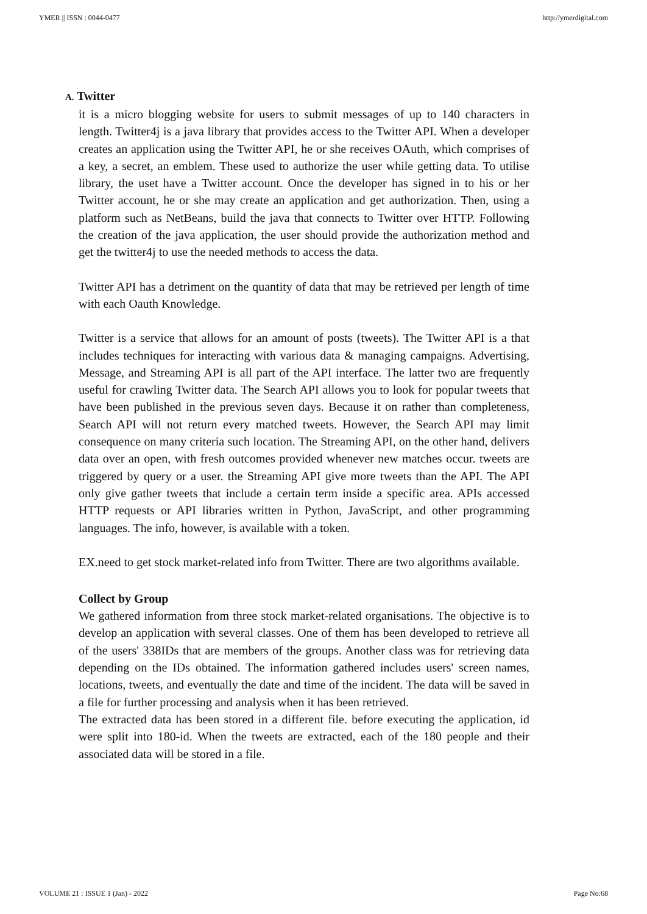YMER || ISSN : 0044-0477 http://ymerdigital.com
A. Twitter
it is a micro blogging website for users to submit messages of up to 140 characters in length. Twitter4j is a java library that provides access to the Twitter API. When a developer creates an application using the Twitter API, he or she receives OAuth, which comprises of a key, a secret, an emblem. These used to authorize the user while getting data. To utilise library, the uset have a Twitter account. Once the developer has signed in to his or her Twitter account, he or she may create an application and get authorization. Then, using a platform such as NetBeans, build the java that connects to Twitter over HTTP. Following the creation of the java application, the user should provide the authorization method and get the twitter4j to use the needed methods to access the data.
Twitter API has a detriment on the quantity of data that may be retrieved per length of time with each Oauth Knowledge.
Twitter is a service that allows for an amount of posts (tweets). The Twitter API is a that includes techniques for interacting with various data & managing campaigns. Advertising, Message, and Streaming API is all part of the API interface. The latter two are frequently useful for crawling Twitter data. The Search API allows you to look for popular tweets that have been published in the previous seven days. Because it on rather than completeness, Search API will not return every matched tweets. However, the Search API may limit consequence on many criteria such location. The Streaming API, on the other hand, delivers data over an open, with fresh outcomes provided whenever new matches occur. tweets are triggered by query or a user. the Streaming API give more tweets than the API. The API only give gather tweets that include a certain term inside a specific area. APIs accessed HTTP requests or API libraries written in Python, JavaScript, and other programming languages. The info, however, is available with a token.
EX.need to get stock market-related info from Twitter. There are two algorithms available.
Collect by Group
We gathered information from three stock market-related organisations. The objective is to develop an application with several classes. One of them has been developed to retrieve all of the users' 338IDs that are members of the groups. Another class was for retrieving data depending on the IDs obtained. The information gathered includes users' screen names, locations, tweets, and eventually the date and time of the incident. The data will be saved in a file for further processing and analysis when it has been retrieved.
The extracted data has been stored in a different file. before executing the application, id were split into 180-id. When the tweets are extracted, each of the 180 people and their associated data will be stored in a file.
VOLUME 21 : ISSUE 1 (Jan) - 2022 Page No:68